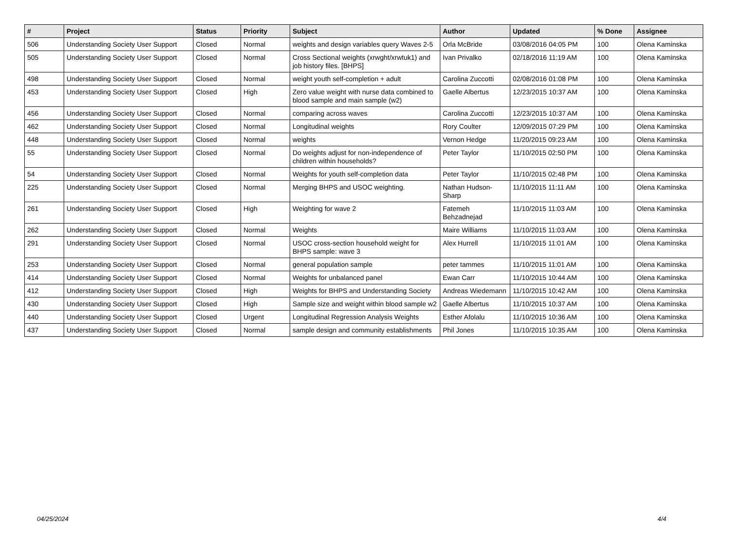| # | Project | Status | Priority | Subject | Author | Updated | % Done | Assignee |
| --- | --- | --- | --- | --- | --- | --- | --- | --- |
| 506 | Understanding Society User Support | Closed | Normal | weights and design variables query Waves 2-5 | Orla McBride | 03/08/2016 04:05 PM | 100 | Olena Kaminska |
| 505 | Understanding Society User Support | Closed | Normal | Cross Sectional weights (xrwght/xrwtuk1) and job history files. [BHPS] | Ivan Privalko | 02/18/2016 11:19 AM | 100 | Olena Kaminska |
| 498 | Understanding Society User Support | Closed | Normal | weight youth self-completion + adult | Carolina Zuccotti | 02/08/2016 01:08 PM | 100 | Olena Kaminska |
| 453 | Understanding Society User Support | Closed | High | Zero value weight with nurse data combined to blood sample and main sample (w2) | Gaelle Albertus | 12/23/2015 10:37 AM | 100 | Olena Kaminska |
| 456 | Understanding Society User Support | Closed | Normal | comparing across waves | Carolina Zuccotti | 12/23/2015 10:37 AM | 100 | Olena Kaminska |
| 462 | Understanding Society User Support | Closed | Normal | Longitudinal weights | Rory Coulter | 12/09/2015 07:29 PM | 100 | Olena Kaminska |
| 448 | Understanding Society User Support | Closed | Normal | weights | Vernon Hedge | 11/20/2015 09:23 AM | 100 | Olena Kaminska |
| 55 | Understanding Society User Support | Closed | Normal | Do weights adjust for non-independence of children within households? | Peter Taylor | 11/10/2015 02:50 PM | 100 | Olena Kaminska |
| 54 | Understanding Society User Support | Closed | Normal | Weights for youth self-completion data | Peter Taylor | 11/10/2015 02:48 PM | 100 | Olena Kaminska |
| 225 | Understanding Society User Support | Closed | Normal | Merging BHPS and USOC weighting. | Nathan Hudson-Sharp | 11/10/2015 11:11 AM | 100 | Olena Kaminska |
| 261 | Understanding Society User Support | Closed | High | Weighting for wave 2 | Fatemeh Behzadnejad | 11/10/2015 11:03 AM | 100 | Olena Kaminska |
| 262 | Understanding Society User Support | Closed | Normal | Weights | Maire Williams | 11/10/2015 11:03 AM | 100 | Olena Kaminska |
| 291 | Understanding Society User Support | Closed | Normal | USOC cross-section household weight for BHPS sample: wave 3 | Alex Hurrell | 11/10/2015 11:01 AM | 100 | Olena Kaminska |
| 253 | Understanding Society User Support | Closed | Normal | general population sample | peter tammes | 11/10/2015 11:01 AM | 100 | Olena Kaminska |
| 414 | Understanding Society User Support | Closed | Normal | Weights for unbalanced panel | Ewan Carr | 11/10/2015 10:44 AM | 100 | Olena Kaminska |
| 412 | Understanding Society User Support | Closed | High | Weights for BHPS and Understanding Society | Andreas Wiedemann | 11/10/2015 10:42 AM | 100 | Olena Kaminska |
| 430 | Understanding Society User Support | Closed | High | Sample size and weight within blood sample w2 | Gaelle Albertus | 11/10/2015 10:37 AM | 100 | Olena Kaminska |
| 440 | Understanding Society User Support | Closed | Urgent | Longitudinal Regression Analysis Weights | Esther Afolalu | 11/10/2015 10:36 AM | 100 | Olena Kaminska |
| 437 | Understanding Society User Support | Closed | Normal | sample design and community establishments | Phil Jones | 11/10/2015 10:35 AM | 100 | Olena Kaminska |
04/25/2024 4/4